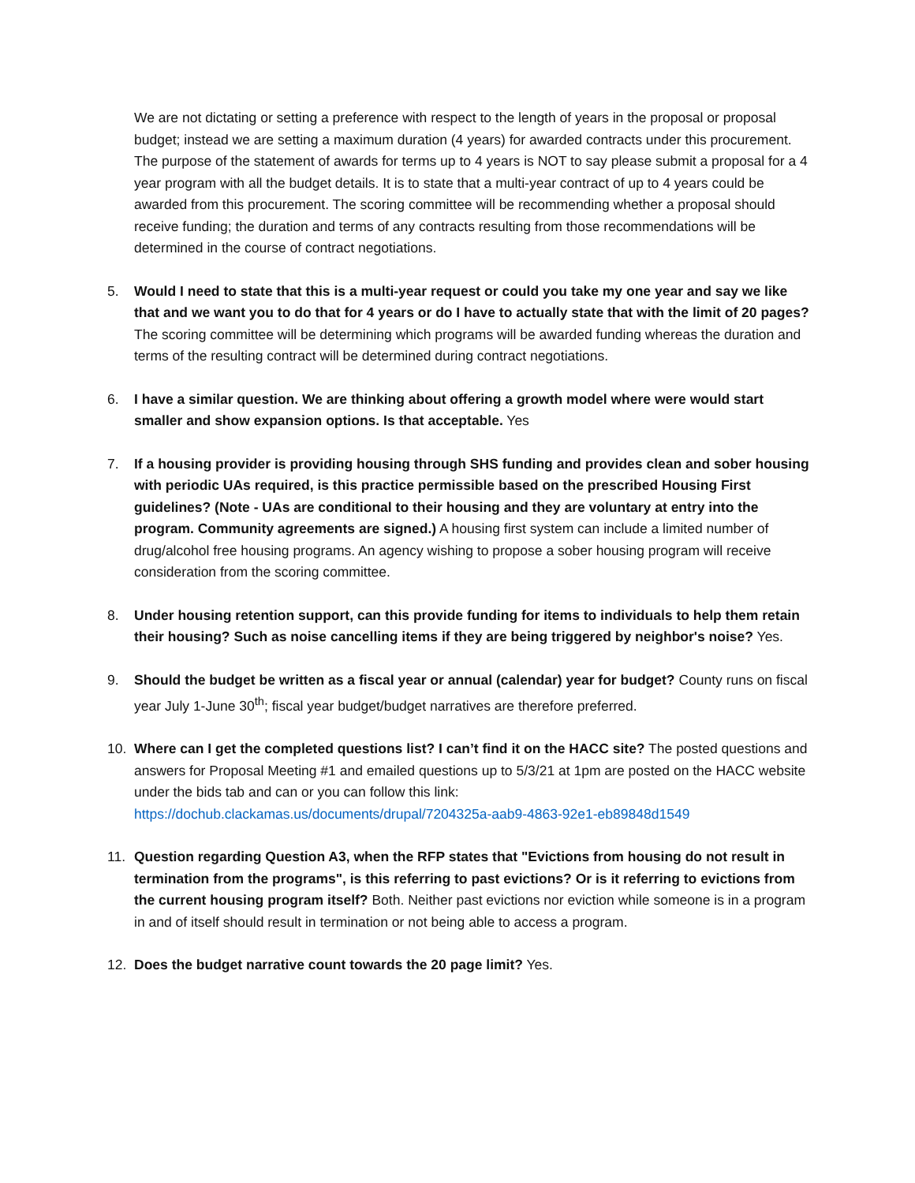We are not dictating or setting a preference with respect to the length of years in the proposal or proposal budget; instead we are setting a maximum duration (4 years) for awarded contracts under this procurement. The purpose of the statement of awards for terms up to 4 years is NOT to say please submit a proposal for a 4 year program with all the budget details. It is to state that a multi-year contract of up to 4 years could be awarded from this procurement. The scoring committee will be recommending whether a proposal should receive funding; the duration and terms of any contracts resulting from those recommendations will be determined in the course of contract negotiations.
5. Would I need to state that this is a multi-year request or could you take my one year and say we like that and we want you to do that for 4 years or do I have to actually state that with the limit of 20 pages? The scoring committee will be determining which programs will be awarded funding whereas the duration and terms of the resulting contract will be determined during contract negotiations.
6. I have a similar question. We are thinking about offering a growth model where were would start smaller and show expansion options. Is that acceptable. Yes
7. If a housing provider is providing housing through SHS funding and provides clean and sober housing with periodic UAs required, is this practice permissible based on the prescribed Housing First guidelines? (Note - UAs are conditional to their housing and they are voluntary at entry into the program. Community agreements are signed.) A housing first system can include a limited number of drug/alcohol free housing programs. An agency wishing to propose a sober housing program will receive consideration from the scoring committee.
8. Under housing retention support, can this provide funding for items to individuals to help them retain their housing? Such as noise cancelling items if they are being triggered by neighbor's noise? Yes.
9. Should the budget be written as a fiscal year or annual (calendar) year for budget? County runs on fiscal year July 1-June 30<sup>th</sup>; fiscal year budget/budget narratives are therefore preferred.
10. Where can I get the completed questions list? I can’t find it on the HACC site? The posted questions and answers for Proposal Meeting #1 and emailed questions up to 5/3/21 at 1pm are posted on the HACC website under the bids tab and can or you can follow this link: https://dochub.clackamas.us/documents/drupal/7204325a-aab9-4863-92e1-eb89848d1549
11. Question regarding Question A3, when the RFP states that "Evictions from housing do not result in termination from the programs", is this referring to past evictions? Or is it referring to evictions from the current housing program itself? Both. Neither past evictions nor eviction while someone is in a program in and of itself should result in termination or not being able to access a program.
12. Does the budget narrative count towards the 20 page limit? Yes.